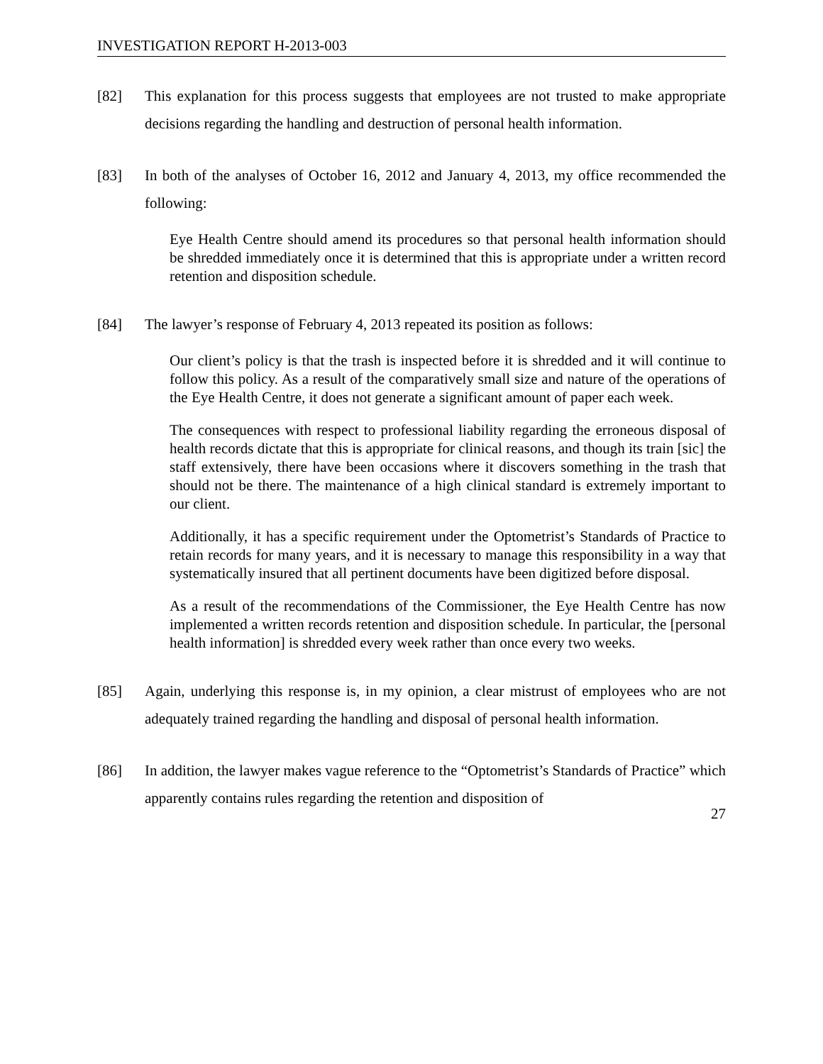INVESTIGATION REPORT H-2013-003
[82] This explanation for this process suggests that employees are not trusted to make appropriate decisions regarding the handling and destruction of personal health information.
[83] In both of the analyses of October 16, 2012 and January 4, 2013, my office recommended the following:
Eye Health Centre should amend its procedures so that personal health information should be shredded immediately once it is determined that this is appropriate under a written record retention and disposition schedule.
[84] The lawyer’s response of February 4, 2013 repeated its position as follows:
Our client’s policy is that the trash is inspected before it is shredded and it will continue to follow this policy. As a result of the comparatively small size and nature of the operations of the Eye Health Centre, it does not generate a significant amount of paper each week.
The consequences with respect to professional liability regarding the erroneous disposal of health records dictate that this is appropriate for clinical reasons, and though its train [sic] the staff extensively, there have been occasions where it discovers something in the trash that should not be there. The maintenance of a high clinical standard is extremely important to our client.
Additionally, it has a specific requirement under the Optometrist’s Standards of Practice to retain records for many years, and it is necessary to manage this responsibility in a way that systematically insured that all pertinent documents have been digitized before disposal.
As a result of the recommendations of the Commissioner, the Eye Health Centre has now implemented a written records retention and disposition schedule. In particular, the [personal health information] is shredded every week rather than once every two weeks.
[85] Again, underlying this response is, in my opinion, a clear mistrust of employees who are not adequately trained regarding the handling and disposal of personal health information.
[86] In addition, the lawyer makes vague reference to the “Optometrist’s Standards of Practice” which apparently contains rules regarding the retention and disposition of
27